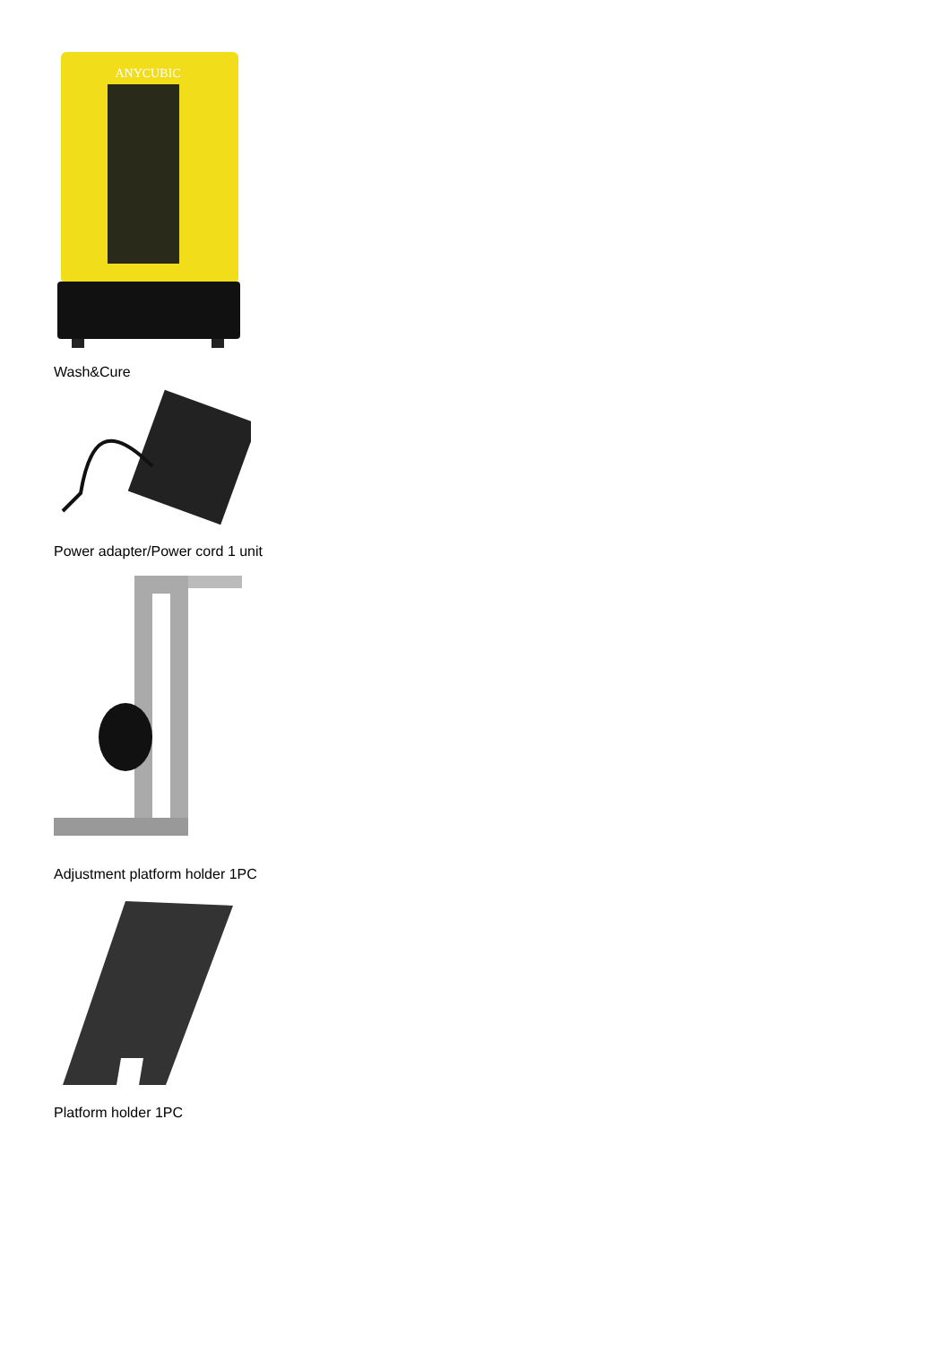ANYCUBIC
Wash&Cure
Power adapter/Power cord 1 unit
Adjustment platform holder 1PC
Platform holder 1PC